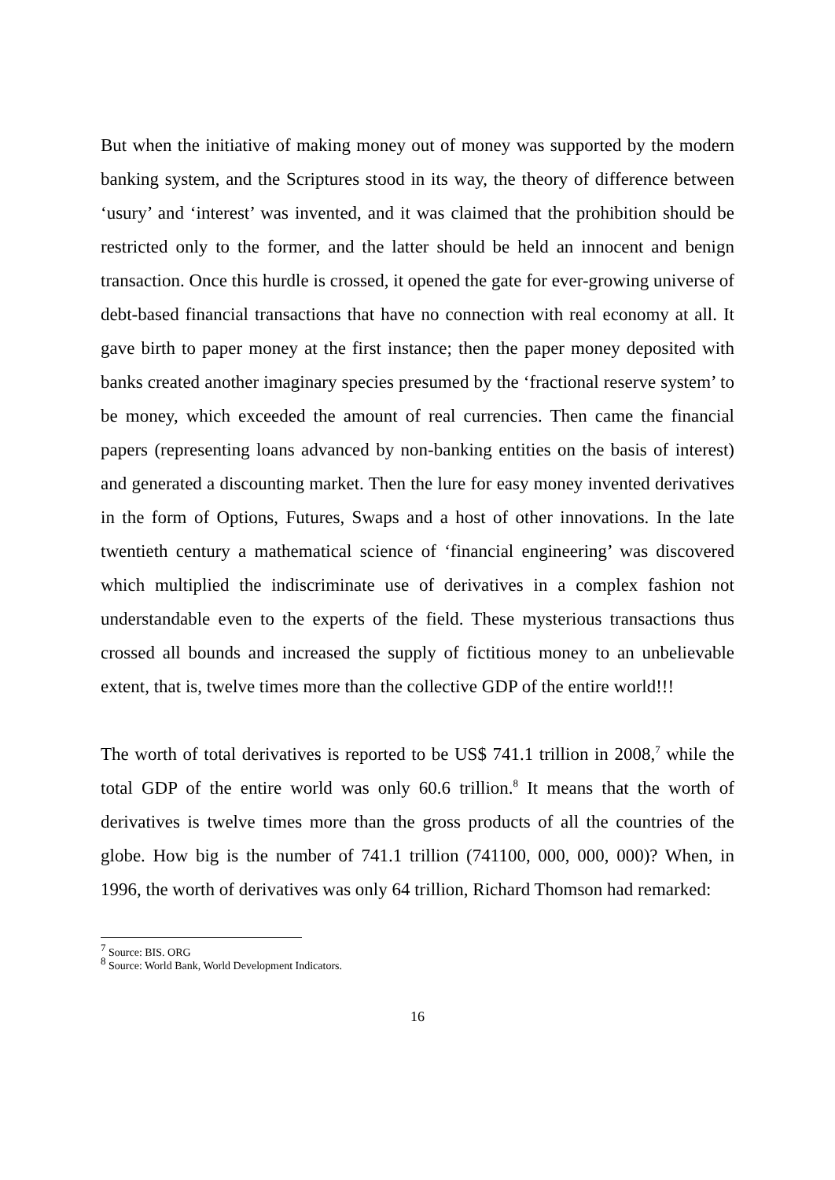But when the initiative of making money out of money was supported by the modern banking system, and the Scriptures stood in its way, the theory of difference between ‘usury’ and ‘interest’ was invented, and it was claimed that the prohibition should be restricted only to the former, and the latter should be held an innocent and benign transaction. Once this hurdle is crossed, it opened the gate for ever-growing universe of debt-based financial transactions that have no connection with real economy at all. It gave birth to paper money at the first instance; then the paper money deposited with banks created another imaginary species presumed by the ‘fractional reserve system’ to be money, which exceeded the amount of real currencies. Then came the financial papers (representing loans advanced by non-banking entities on the basis of interest) and generated a discounting market. Then the lure for easy money invented derivatives in the form of Options, Futures, Swaps and a host of other innovations. In the late twentieth century a mathematical science of ‘financial engineering’ was discovered which multiplied the indiscriminate use of derivatives in a complex fashion not understandable even to the experts of the field. These mysterious transactions thus crossed all bounds and increased the supply of fictitious money to an unbelievable extent, that is, twelve times more than the collective GDP of the entire world!!!
The worth of total derivatives is reported to be US$ 741.1 trillion in 2008,<sup>7</sup> while the total GDP of the entire world was only 60.6 trillion.<sup>8</sup> It means that the worth of derivatives is twelve times more than the gross products of all the countries of the globe. How big is the number of 741.1 trillion (741100, 000, 000, 000)? When, in 1996, the worth of derivatives was only 64 trillion, Richard Thomson had remarked:
<sup>7</sup> Source: BIS. ORG
<sup>8</sup> Source: World Bank, World Development Indicators.
16